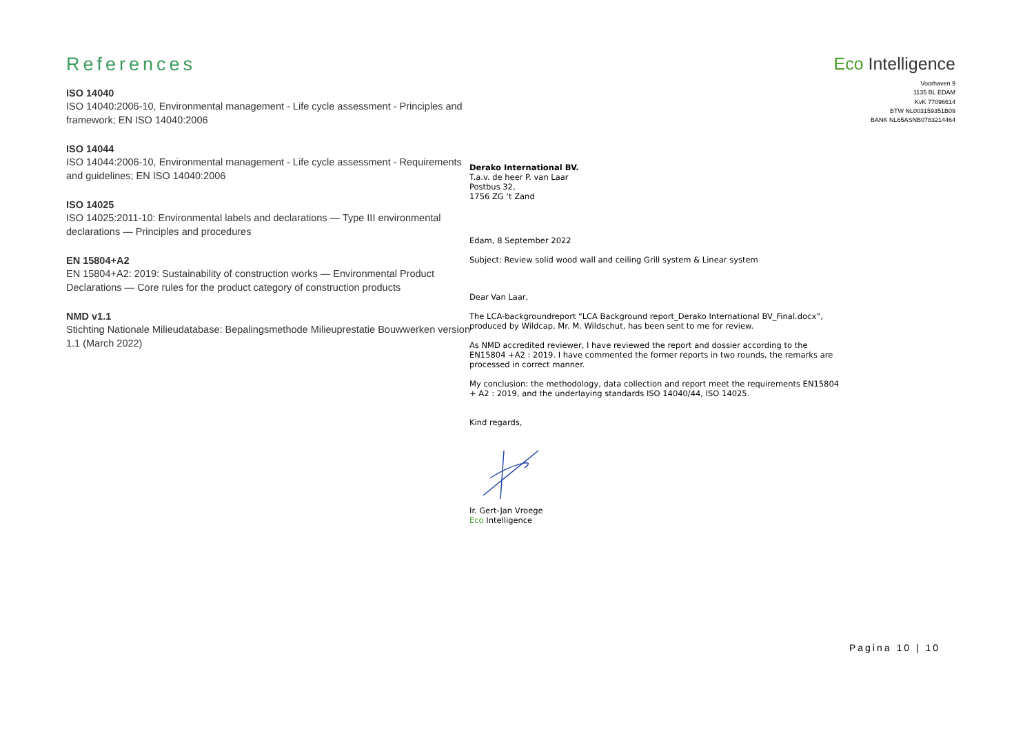References
ISO 14040
ISO 14040:2006-10, Environmental management - Life cycle assessment - Principles and framework; EN ISO 14040:2006
ISO 14044
ISO 14044:2006-10, Environmental management - Life cycle assessment - Requirements and guidelines; EN ISO 14040:2006
ISO 14025
ISO 14025:2011-10: Environmental labels and declarations — Type III environmental declarations — Principles and procedures
EN 15804+A2
EN 15804+A2: 2019: Sustainability of construction works — Environmental Product Declarations — Core rules for the product category of construction products
NMD v1.1
Stichting Nationale Milieudatabase: Bepalingsmethode Milieuprestatie Bouwwerken version 1.1 (March 2022)
Eco Intelligence
Voorhaven 9
1135 BL EDAM
KvK 77096614
BTW NL003159351B09
BANK NL65ASNB0783214464
Derako International BV.
T.a.v. de heer P. van Laar
Postbus 32,
1756 ZG ‘t Zand
Edam, 8 September 2022
Subject: Review solid wood wall and ceiling Grill system & Linear system
Dear Van Laar,
The LCA-backgroundreport “LCA Background report_Derako International BV_Final.docx”, produced by Wildcap, Mr. M. Wildschut, has been sent to me for review.
As NMD accredited reviewer, I have reviewed the report and dossier according to the EN15804 +A2 : 2019. I have commented the former reports in two rounds, the remarks are processed in correct manner.
My conclusion: the methodology, data collection and report meet the requirements EN15804 + A2 : 2019, and the underlaying standards ISO 14040/44, ISO 14025.
Kind regards,
Ir. Gert-Jan Vroege
Eco Intelligence
Pagina 10 | 10